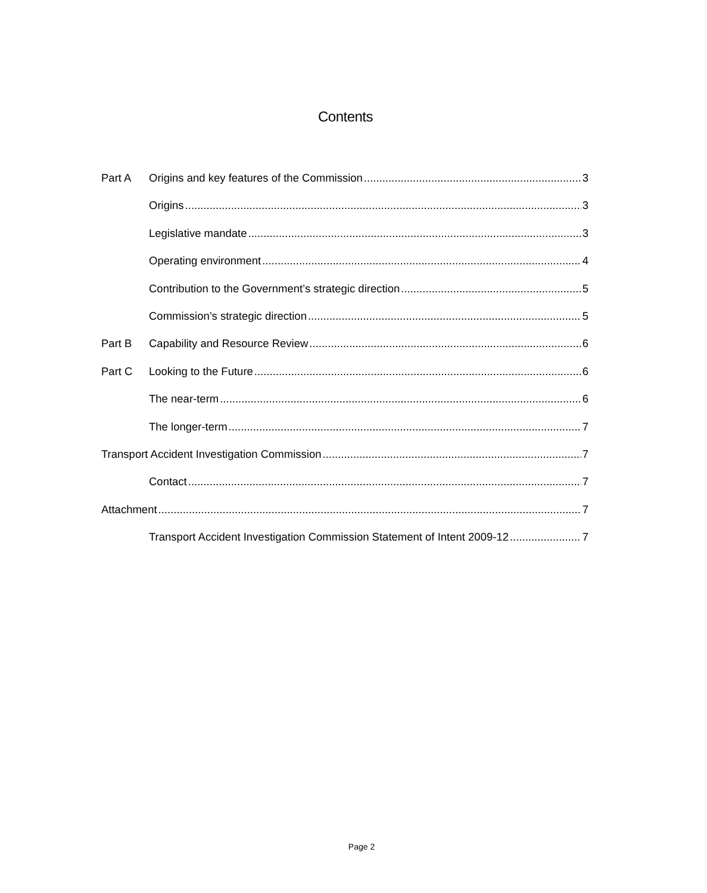Contents
Part A Origins and key features of the Commission 3
Origins 3
Legislative mandate 3
Operating environment 4
Contribution to the Government’s strategic direction 5
Commission’s strategic direction 5
Part B Capability and Resource Review 6
Part C Looking to the Future 6
The near-term 6
The longer-term 7
Transport Accident Investigation Commission 7
Contact 7
Attachment 7
Transport Accident Investigation Commission Statement of Intent 2009-12 7
Page 2